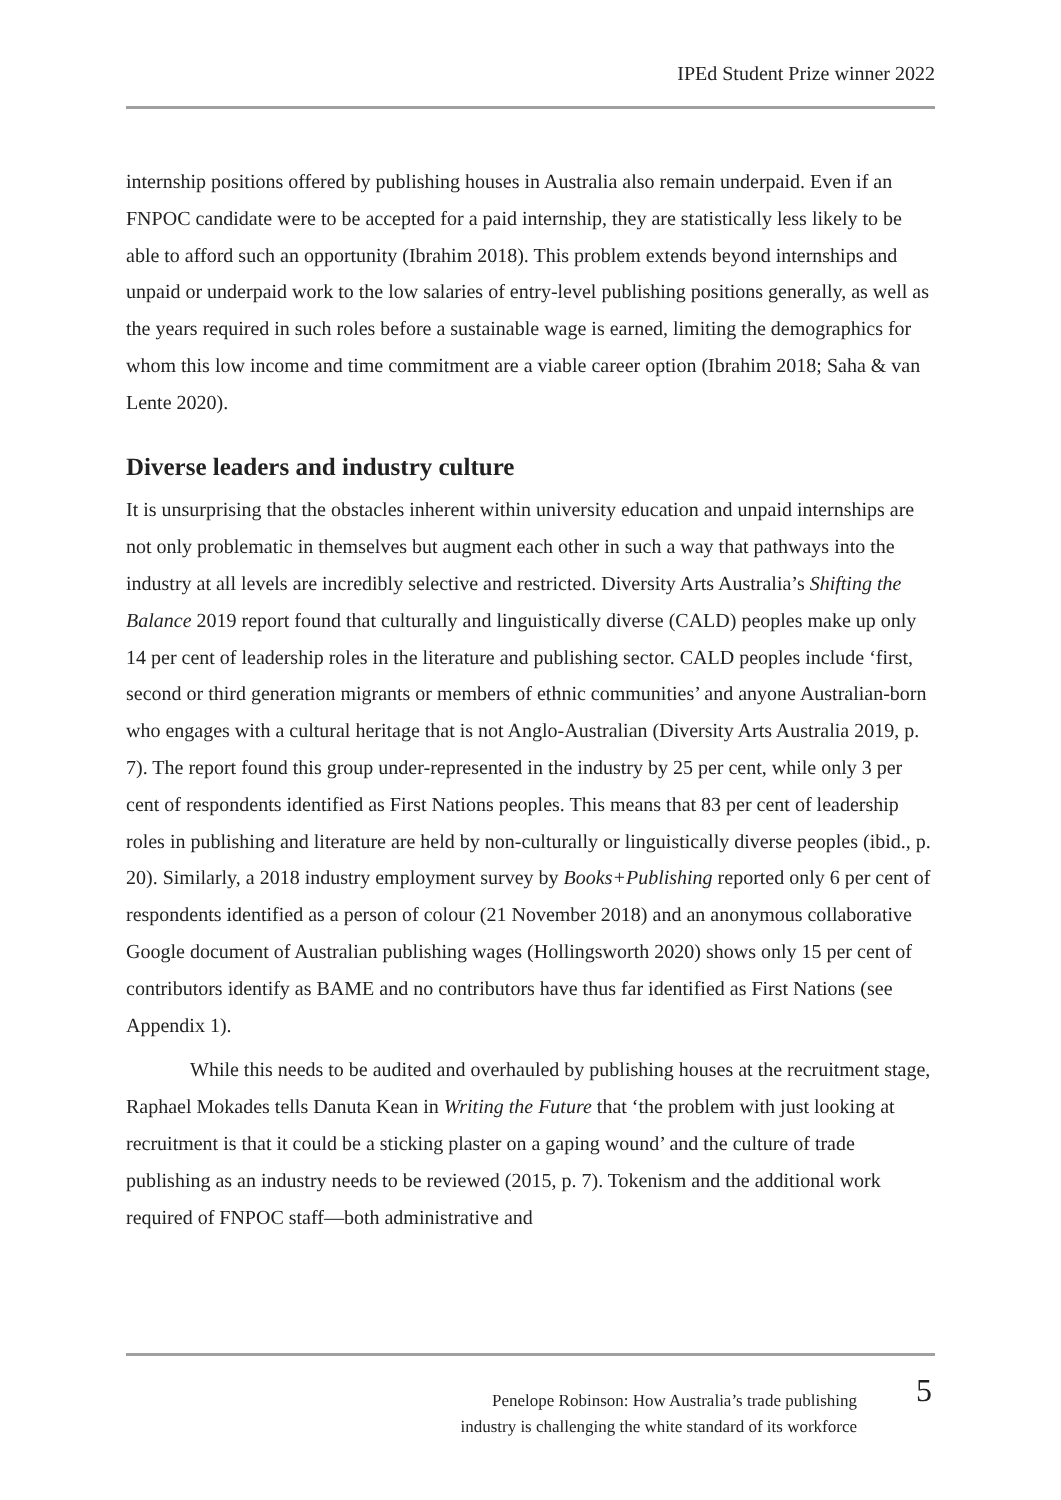IPEd Student Prize winner 2022
internship positions offered by publishing houses in Australia also remain underpaid. Even if an FNPOC candidate were to be accepted for a paid internship, they are statistically less likely to be able to afford such an opportunity (Ibrahim 2018). This problem extends beyond internships and unpaid or underpaid work to the low salaries of entry-level publishing positions generally, as well as the years required in such roles before a sustainable wage is earned, limiting the demographics for whom this low income and time commitment are a viable career option (Ibrahim 2018; Saha & van Lente 2020).
Diverse leaders and industry culture
It is unsurprising that the obstacles inherent within university education and unpaid internships are not only problematic in themselves but augment each other in such a way that pathways into the industry at all levels are incredibly selective and restricted. Diversity Arts Australia’s Shifting the Balance 2019 report found that culturally and linguistically diverse (CALD) peoples make up only 14 per cent of leadership roles in the literature and publishing sector. CALD peoples include ‘first, second or third generation migrants or members of ethnic communities’ and anyone Australian-born who engages with a cultural heritage that is not Anglo-Australian (Diversity Arts Australia 2019, p. 7). The report found this group under-represented in the industry by 25 per cent, while only 3 per cent of respondents identified as First Nations peoples. This means that 83 per cent of leadership roles in publishing and literature are held by non-culturally or linguistically diverse peoples (ibid., p. 20). Similarly, a 2018 industry employment survey by Books+Publishing reported only 6 per cent of respondents identified as a person of colour (21 November 2018) and an anonymous collaborative Google document of Australian publishing wages (Hollingsworth 2020) shows only 15 per cent of contributors identify as BAME and no contributors have thus far identified as First Nations (see Appendix 1).
While this needs to be audited and overhauled by publishing houses at the recruitment stage, Raphael Mokades tells Danuta Kean in Writing the Future that ‘the problem with just looking at recruitment is that it could be a sticking plaster on a gaping wound’ and the culture of trade publishing as an industry needs to be reviewed (2015, p. 7). Tokenism and the additional work required of FNPOC staff—both administrative and
Penelope Robinson: How Australia’s trade publishing
industry is challenging the white standard of its workforce
5